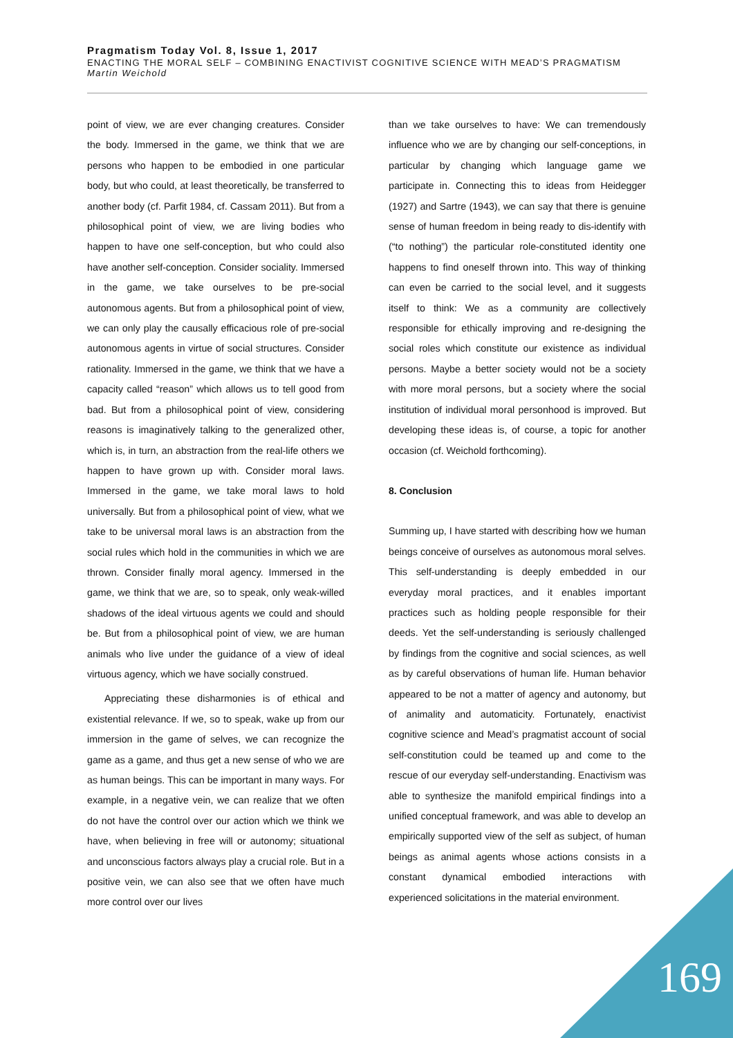Pragmatism Today Vol. 8, Issue 1, 2017
ENACTING THE MORAL SELF – COMBINING ENACTIVIST COGNITIVE SCIENCE WITH MEAD’S PRAGMATISM
Martin Weichold
point of view, we are ever changing creatures. Consider the body. Immersed in the game, we think that we are persons who happen to be embodied in one particular body, but who could, at least theoretically, be transferred to another body (cf. Parfit 1984, cf. Cassam 2011). But from a philosophical point of view, we are living bodies who happen to have one self-conception, but who could also have another self-conception. Consider sociality. Immersed in the game, we take ourselves to be pre-social autonomous agents. But from a philosophical point of view, we can only play the causally efficacious role of pre-social autonomous agents in virtue of social structures. Consider rationality. Immersed in the game, we think that we have a capacity called “reason” which allows us to tell good from bad. But from a philosophical point of view, considering reasons is imaginatively talking to the generalized other, which is, in turn, an abstraction from the real-life others we happen to have grown up with. Consider moral laws. Immersed in the game, we take moral laws to hold universally. But from a philosophical point of view, what we take to be universal moral laws is an abstraction from the social rules which hold in the communities in which we are thrown. Consider finally moral agency. Immersed in the game, we think that we are, so to speak, only weak-willed shadows of the ideal virtuous agents we could and should be. But from a philosophical point of view, we are human animals who live under the guidance of a view of ideal virtuous agency, which we have socially construed.
Appreciating these disharmonies is of ethical and existential relevance. If we, so to speak, wake up from our immersion in the game of selves, we can recognize the game as a game, and thus get a new sense of who we are as human beings. This can be important in many ways. For example, in a negative vein, we can realize that we often do not have the control over our action which we think we have, when believing in free will or autonomy; situational and unconscious factors always play a crucial role. But in a positive vein, we can also see that we often have much more control over our lives
than we take ourselves to have: We can tremendously influence who we are by changing our self-conceptions, in particular by changing which language game we participate in. Connecting this to ideas from Heidegger (1927) and Sartre (1943), we can say that there is genuine sense of human freedom in being ready to dis-identify with (“to nothing”) the particular role-constituted identity one happens to find oneself thrown into. This way of thinking can even be carried to the social level, and it suggests itself to think: We as a community are collectively responsible for ethically improving and re-designing the social roles which constitute our existence as individual persons. Maybe a better society would not be a society with more moral persons, but a society where the social institution of individual moral personhood is improved. But developing these ideas is, of course, a topic for another occasion (cf. Weichold forthcoming).
8. Conclusion
Summing up, I have started with describing how we human beings conceive of ourselves as autonomous moral selves. This self-understanding is deeply embedded in our everyday moral practices, and it enables important practices such as holding people responsible for their deeds. Yet the self-understanding is seriously challenged by findings from the cognitive and social sciences, as well as by careful observations of human life. Human behavior appeared to be not a matter of agency and autonomy, but of animality and automaticity. Fortunately, enactivist cognitive science and Mead’s pragmatist account of social self-constitution could be teamed up and come to the rescue of our everyday self-understanding. Enactivism was able to synthesize the manifold empirical findings into a unified conceptual framework, and was able to develop an empirically supported view of the self as subject, of human beings as animal agents whose actions consists in a constant dynamical embodied interactions with experienced solicitations in the material environment.
169